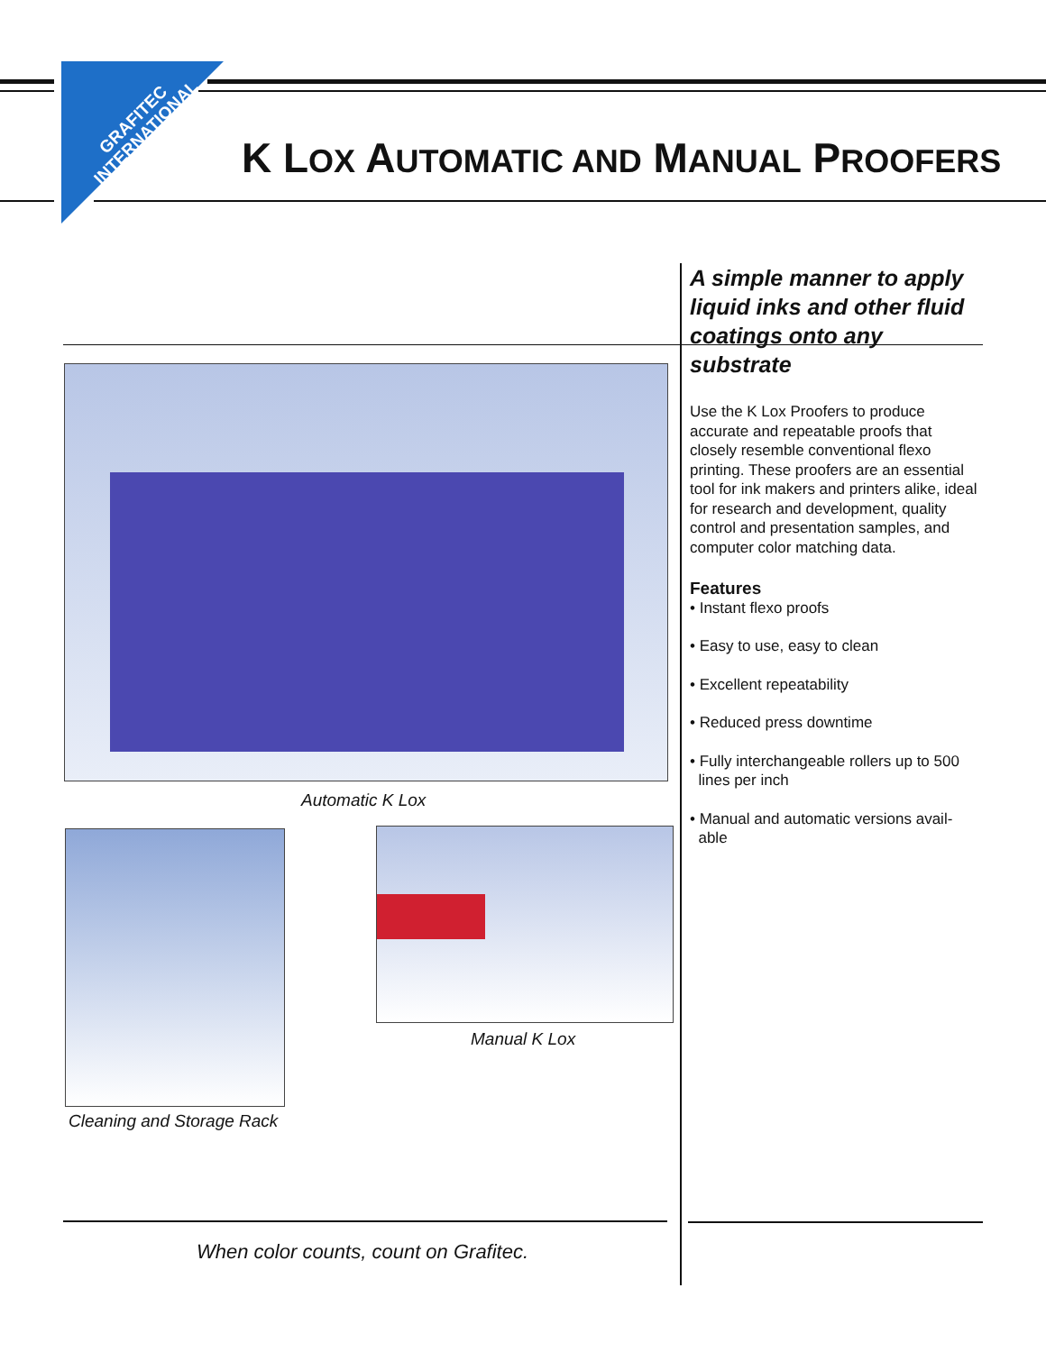GRAFITEC
INTERNATIONAL
K LOX AUTOMATIC AND MANUAL PROOFERS
Automatic K Lox
Manual K Lox
Cleaning and Storage Rack
A simple manner to apply liquid inks and other fluid coatings onto any substrate
Use the K Lox Proofers to produce accurate and repeatable proofs that closely resemble conventional flexo printing. These proofers are an essential tool for ink makers and printers alike, ideal for research and development, quality control and presentation samples, and computer color matching data.
Features
• Instant flexo proofs
• Easy to use, easy to clean
• Excellent repeatability
• Reduced press downtime
• Fully interchangeable rollers up to 500
lines per inch
• Manual and automatic versions avail-
able
When color counts, count on Grafitec.